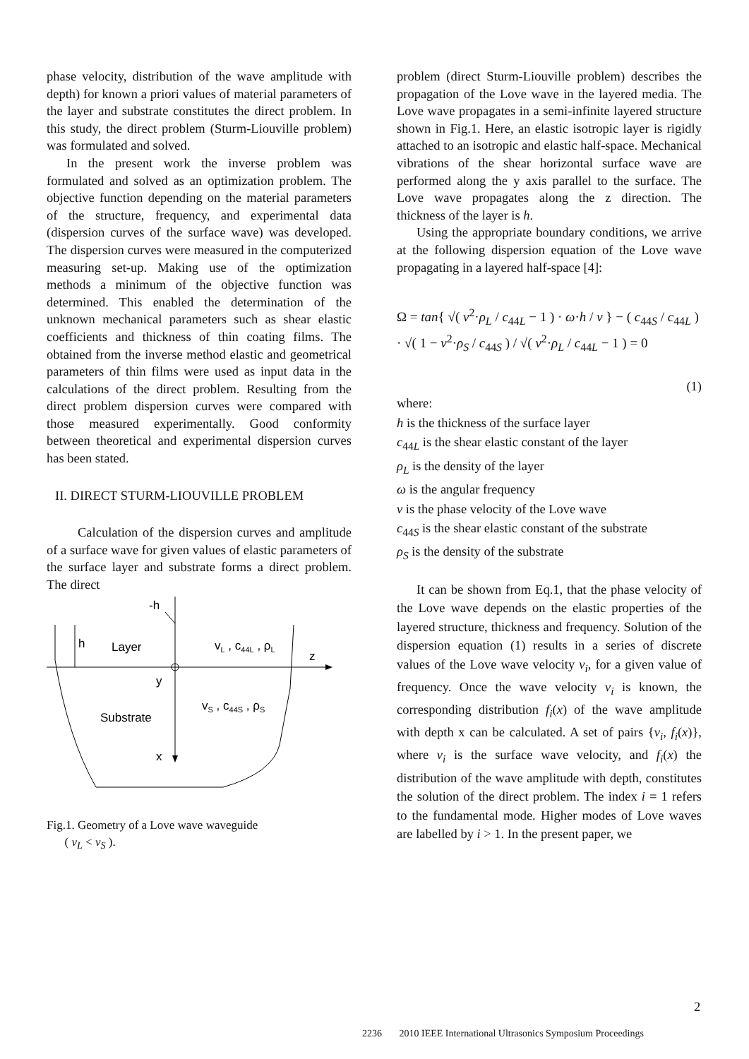phase velocity, distribution of the wave amplitude with depth) for known a priori values of material parameters of the layer and substrate constitutes the direct problem. In this study, the direct problem (Sturm-Liouville problem) was formulated and solved.
In the present work the inverse problem was formulated and solved as an optimization problem. The objective function depending on the material parameters of the structure, frequency, and experimental data (dispersion curves of the surface wave) was developed. The dispersion curves were measured in the computerized measuring set-up. Making use of the optimization methods a minimum of the objective function was determined. This enabled the determination of the unknown mechanical parameters such as shear elastic coefficients and thickness of thin coating films. The obtained from the inverse method elastic and geometrical parameters of thin films were used as input data in the calculations of the direct problem. Resulting from the direct problem dispersion curves were compared with those measured experimentally. Good conformity between theoretical and experimental dispersion curves has been stated.
II. DIRECT STURM-LIOUVILLE PROBLEM
Calculation of the dispersion curves and amplitude of a surface wave for given values of elastic parameters of the surface layer and substrate forms a direct problem. The direct
-h
h
Layer
vL , c44L , ρL
z
y
vS , c44S , ρS
Substrate
x
Fig.1. Geometry of a Love wave waveguide
( v<sub>L</sub> < v<sub>S</sub> ).
problem (direct Sturm-Liouville problem) describes the propagation of the Love wave in the layered media. The Love wave propagates in a semi-infinite layered structure shown in Fig.1. Here, an elastic isotropic layer is rigidly attached to an isotropic and elastic half-space. Mechanical vibrations of the shear horizontal surface wave are performed along the y axis parallel to the surface. The Love wave propagates along the z direction. The thickness of the layer is h.
Using the appropriate boundary conditions, we arrive at the following dispersion equation of the Love wave propagating in a layered half-space [4]:
Ω = tan{ √( v<sup>2</sup>·ρ<sub>L</sub> / c<sub>44L</sub> − 1 ) · ω·h / v } − ( c<sub>44S</sub> / c<sub>44L</sub> ) · √( 1 − v<sup>2</sup>·ρ<sub>S</sub> / c<sub>44S</sub> ) / √( v<sup>2</sup>·ρ<sub>L</sub> / c<sub>44L</sub> − 1 ) = 0
(1)
where:
h is the thickness of the surface layer
c<sub>44L</sub> is the shear elastic constant of the layer
ρ<sub>L</sub> is the density of the layer
ω is the angular frequency
v is the phase velocity of the Love wave
c<sub>44S</sub> is the shear elastic constant of the substrate
ρ<sub>S</sub> is the density of the substrate
It can be shown from Eq.1, that the phase velocity of the Love wave depends on the elastic properties of the layered structure, thickness and frequency. Solution of the dispersion equation (1) results in a series of discrete values of the Love wave velocity v<sub>i</sub>, for a given value of frequency. Once the wave velocity v<sub>i</sub> is known, the corresponding distribution f<sub>i</sub>(x) of the wave amplitude with depth x can be calculated. A set of pairs {v<sub>i</sub>, f<sub>i</sub>(x)}, where v<sub>i</sub> is the surface wave velocity, and f<sub>i</sub>(x) the distribution of the wave amplitude with depth, constitutes the solution of the direct problem. The index i = 1 refers to the fundamental mode. Higher modes of Love waves are labelled by i > 1. In the present paper, we
2
2236 2010 IEEE International Ultrasonics Symposium Proceedings